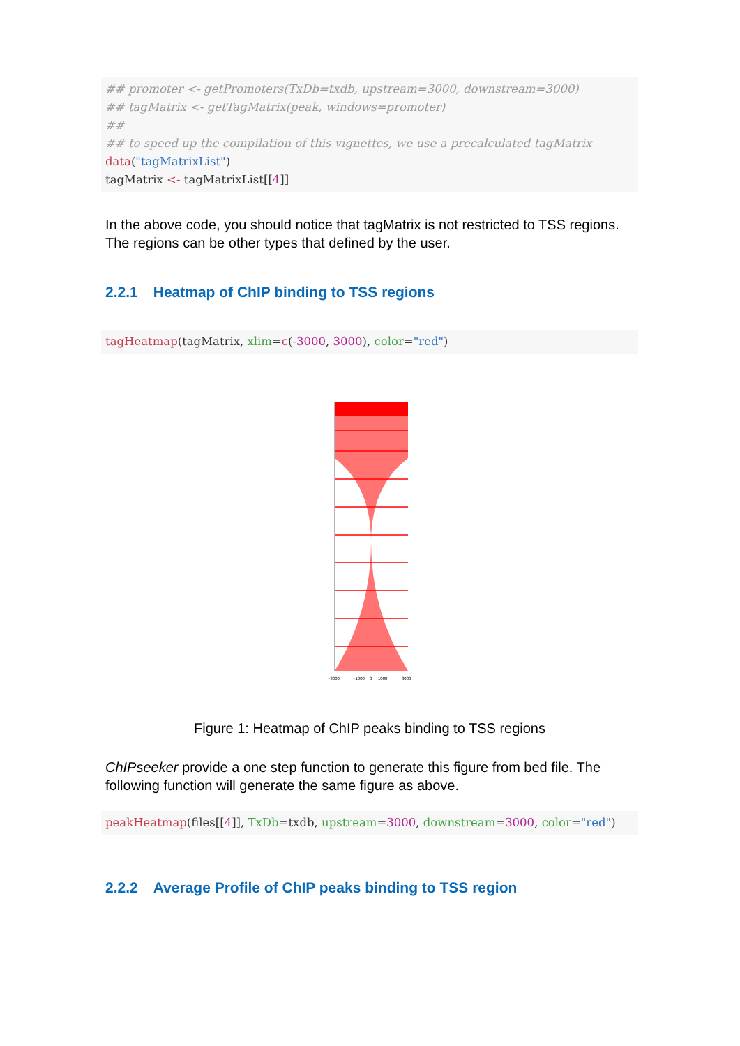## promoter <- getPromoters(TxDb=txdb, upstream=3000, downstream=3000)
## tagMatrix <- getTagMatrix(peak, windows=promoter)
##
## to speed up the compilation of this vignettes, we use a precalculated tagMatrix
data("tagMatrixList")
tagMatrix <- tagMatrixList[[4]]
In the above code, you should notice that tagMatrix is not restricted to TSS regions. The regions can be other types that defined by the user.
2.2.1 Heatmap of ChIP binding to TSS regions
tagHeatmap(tagMatrix, xlim=c(-3000, 3000), color="red")
−3000
−1000
0
1000
3000
Figure 1: Heatmap of ChIP peaks binding to TSS regions
ChIPseeker provide a one step function to generate this figure from bed file. The following function will generate the same figure as above.
peakHeatmap(files[[4]], TxDb=txdb, upstream=3000, downstream=3000, color="red")
2.2.2 Average Profile of ChIP peaks binding to TSS region